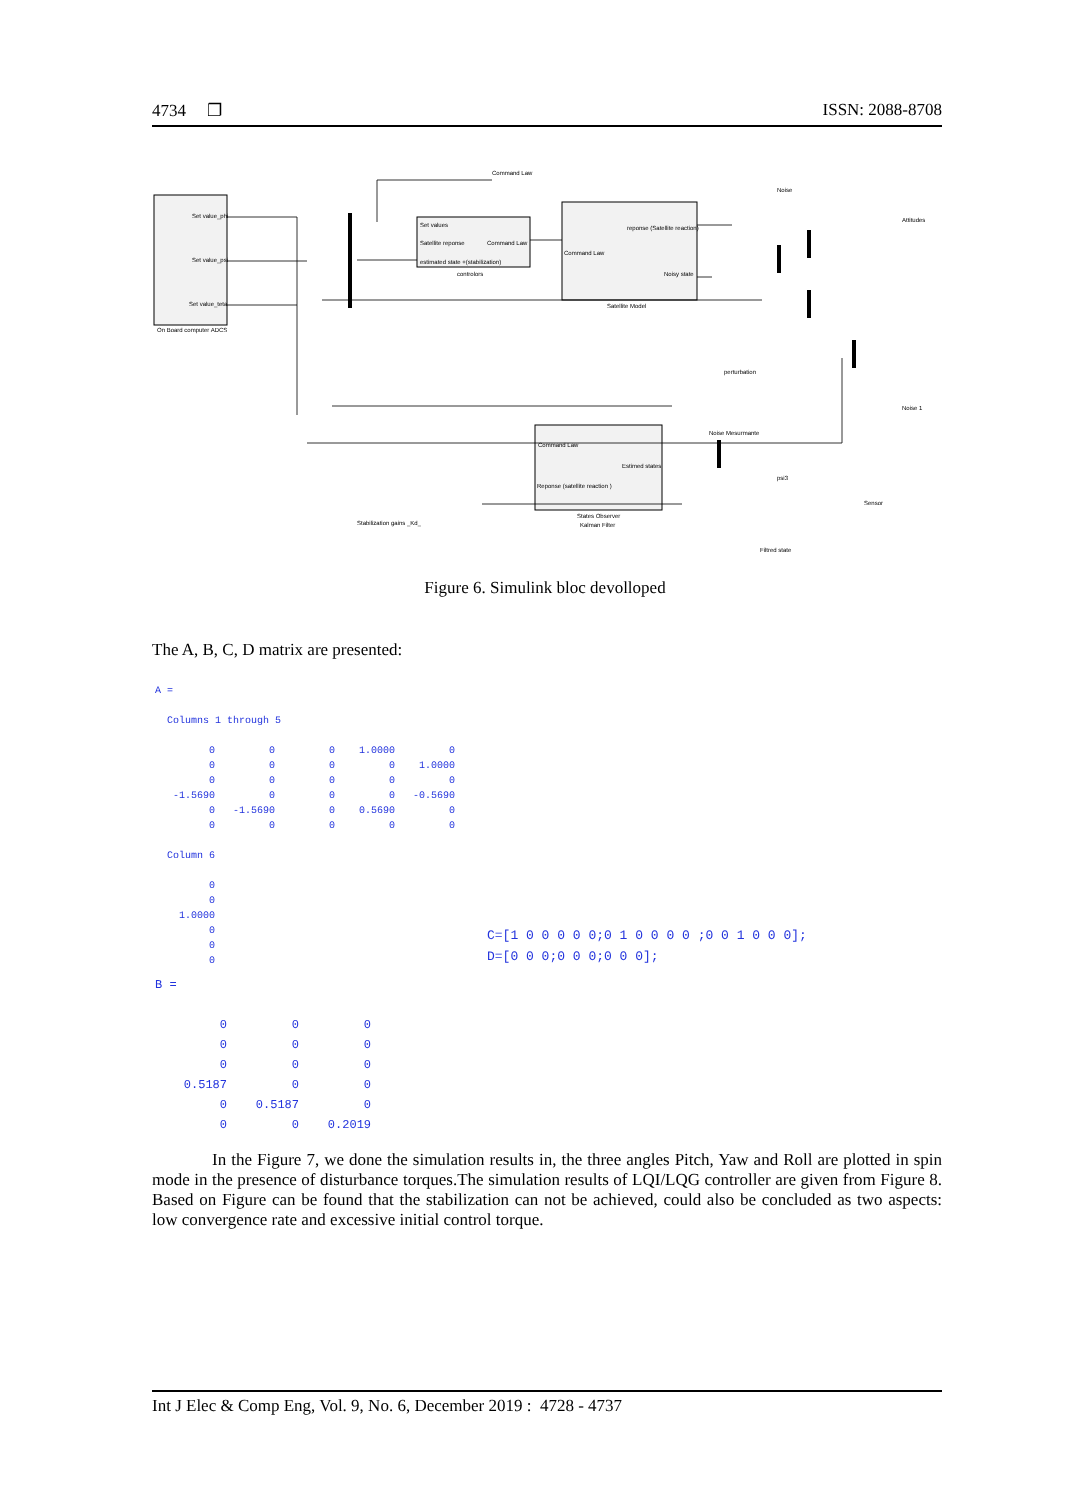4734 ❐ ISSN: 2088-8708
On Board computer ADCS
Set value_phi
Set value_psi
Set value_teta
Set values
Satellite reponse
Command Law
estimated state +(stabilization)
controlors
Command Law
reponse (Satellite reaction)
Noisy state
Satellite Model
Command Law
Noise
Attitudes
perturbation
Noise 1
Noise Mesurmante
psi3
Sensor
Command Law
Estimed states
Reponse (satellite reaction )
States Observer
Kalman Filter
Stabilization gains _Kd_
Filtred state
Figure 6. Simulink bloc devolloped
The A, B, C, D matrix are presented:
A =

  Columns 1 through 5

         0         0         0    1.0000         0
         0         0         0         0    1.0000
         0         0         0         0         0
   -1.5690         0         0         0   -0.5690
         0   -1.5690         0    0.5690         0
         0         0         0         0         0

  Column 6

         0
         0
    1.0000
         0
         0
         0
B =

         0         0         0
         0         0         0
         0         0         0
    0.5187         0         0
         0    0.5187         0
         0         0    0.2019
C=[1 0 0 0 0 0;0 1 0 0 0 0 ;0 0 1 0 0 0];
D=[0 0 0;0 0 0;0 0 0];
In the Figure 7, we done the simulation results in, the three angles Pitch, Yaw and Roll are plotted in spin mode in the presence of disturbance torques.The simulation results of LQI/LQG controller are given from Figure 8. Based on Figure can be found that the stabilization can not be achieved, could also be concluded as two aspects: low convergence rate and excessive initial control torque.
Int J Elec & Comp Eng, Vol. 9, No. 6, December 2019 : 4728 - 4737